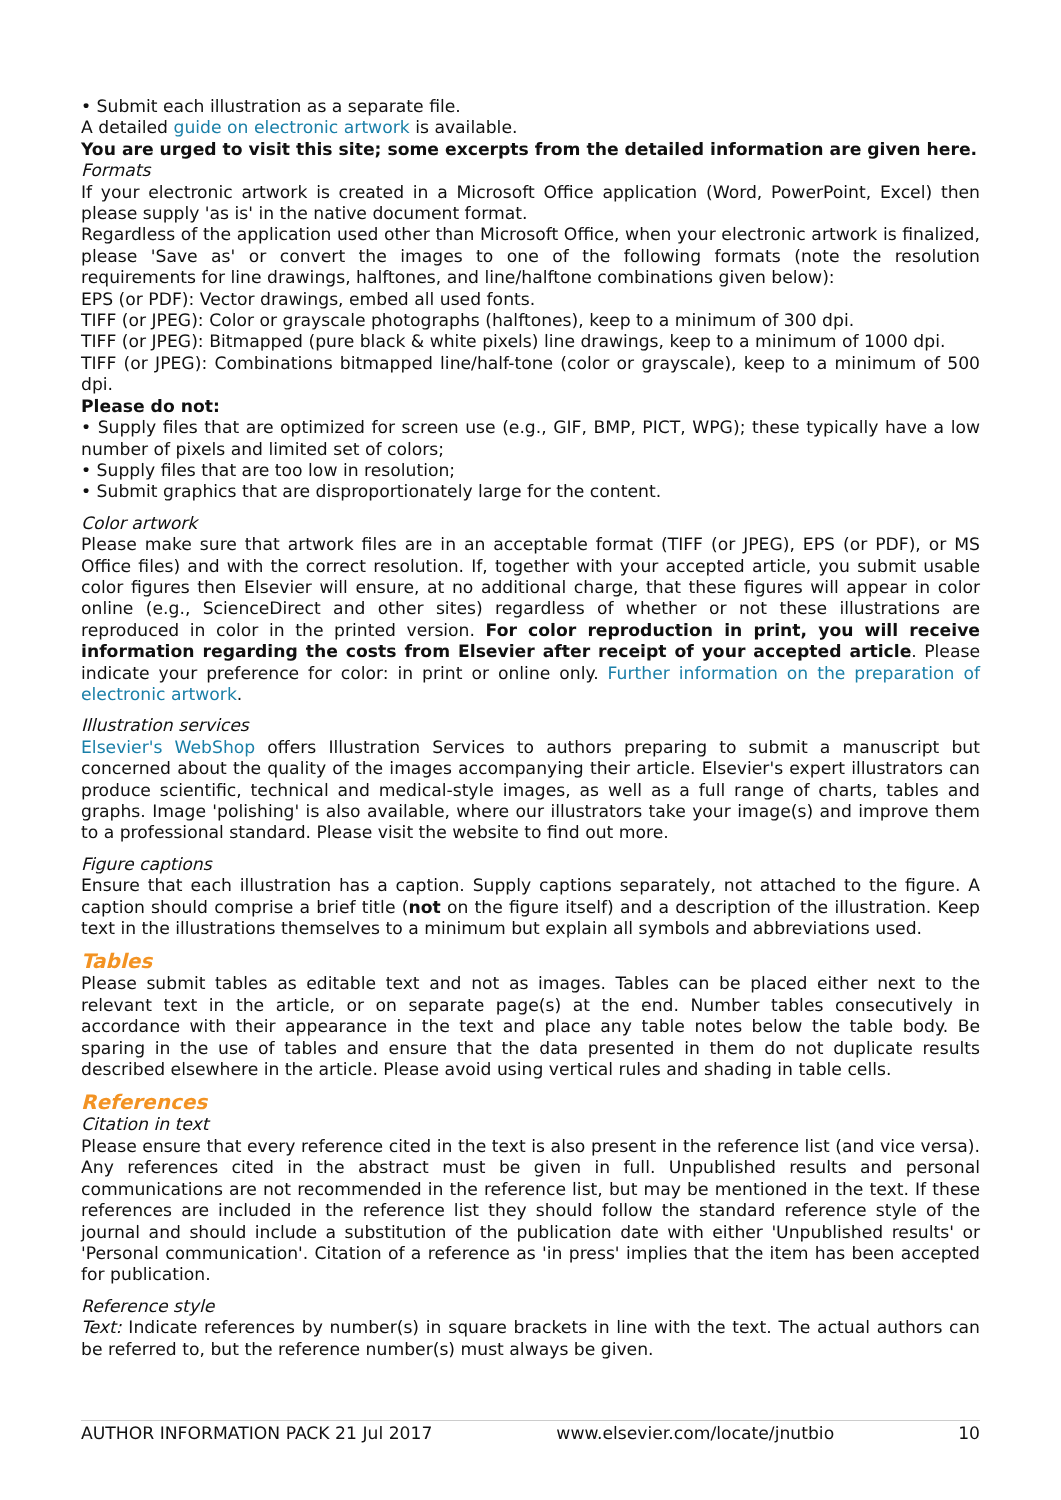• Submit each illustration as a separate file.
A detailed guide on electronic artwork is available.
You are urged to visit this site; some excerpts from the detailed information are given here.
Formats
If your electronic artwork is created in a Microsoft Office application (Word, PowerPoint, Excel) then please supply 'as is' in the native document format.
Regardless of the application used other than Microsoft Office, when your electronic artwork is finalized, please 'Save as' or convert the images to one of the following formats (note the resolution requirements for line drawings, halftones, and line/halftone combinations given below):
EPS (or PDF): Vector drawings, embed all used fonts.
TIFF (or JPEG): Color or grayscale photographs (halftones), keep to a minimum of 300 dpi.
TIFF (or JPEG): Bitmapped (pure black & white pixels) line drawings, keep to a minimum of 1000 dpi.
TIFF (or JPEG): Combinations bitmapped line/half-tone (color or grayscale), keep to a minimum of 500 dpi.
Please do not:
• Supply files that are optimized for screen use (e.g., GIF, BMP, PICT, WPG); these typically have a low number of pixels and limited set of colors;
• Supply files that are too low in resolution;
• Submit graphics that are disproportionately large for the content.
Color artwork
Please make sure that artwork files are in an acceptable format (TIFF (or JPEG), EPS (or PDF), or MS Office files) and with the correct resolution. If, together with your accepted article, you submit usable color figures then Elsevier will ensure, at no additional charge, that these figures will appear in color online (e.g., ScienceDirect and other sites) regardless of whether or not these illustrations are reproduced in color in the printed version. For color reproduction in print, you will receive information regarding the costs from Elsevier after receipt of your accepted article. Please indicate your preference for color: in print or online only. Further information on the preparation of electronic artwork.
Illustration services
Elsevier's WebShop offers Illustration Services to authors preparing to submit a manuscript but concerned about the quality of the images accompanying their article. Elsevier's expert illustrators can produce scientific, technical and medical-style images, as well as a full range of charts, tables and graphs. Image 'polishing' is also available, where our illustrators take your image(s) and improve them to a professional standard. Please visit the website to find out more.
Figure captions
Ensure that each illustration has a caption. Supply captions separately, not attached to the figure. A caption should comprise a brief title (not on the figure itself) and a description of the illustration. Keep text in the illustrations themselves to a minimum but explain all symbols and abbreviations used.
Tables
Please submit tables as editable text and not as images. Tables can be placed either next to the relevant text in the article, or on separate page(s) at the end. Number tables consecutively in accordance with their appearance in the text and place any table notes below the table body. Be sparing in the use of tables and ensure that the data presented in them do not duplicate results described elsewhere in the article. Please avoid using vertical rules and shading in table cells.
References
Citation in text
Please ensure that every reference cited in the text is also present in the reference list (and vice versa). Any references cited in the abstract must be given in full. Unpublished results and personal communications are not recommended in the reference list, but may be mentioned in the text. If these references are included in the reference list they should follow the standard reference style of the journal and should include a substitution of the publication date with either 'Unpublished results' or 'Personal communication'. Citation of a reference as 'in press' implies that the item has been accepted for publication.
Reference style
Text: Indicate references by number(s) in square brackets in line with the text. The actual authors can be referred to, but the reference number(s) must always be given.
AUTHOR INFORMATION PACK 21 Jul 2017 www.elsevier.com/locate/jnutbio 10